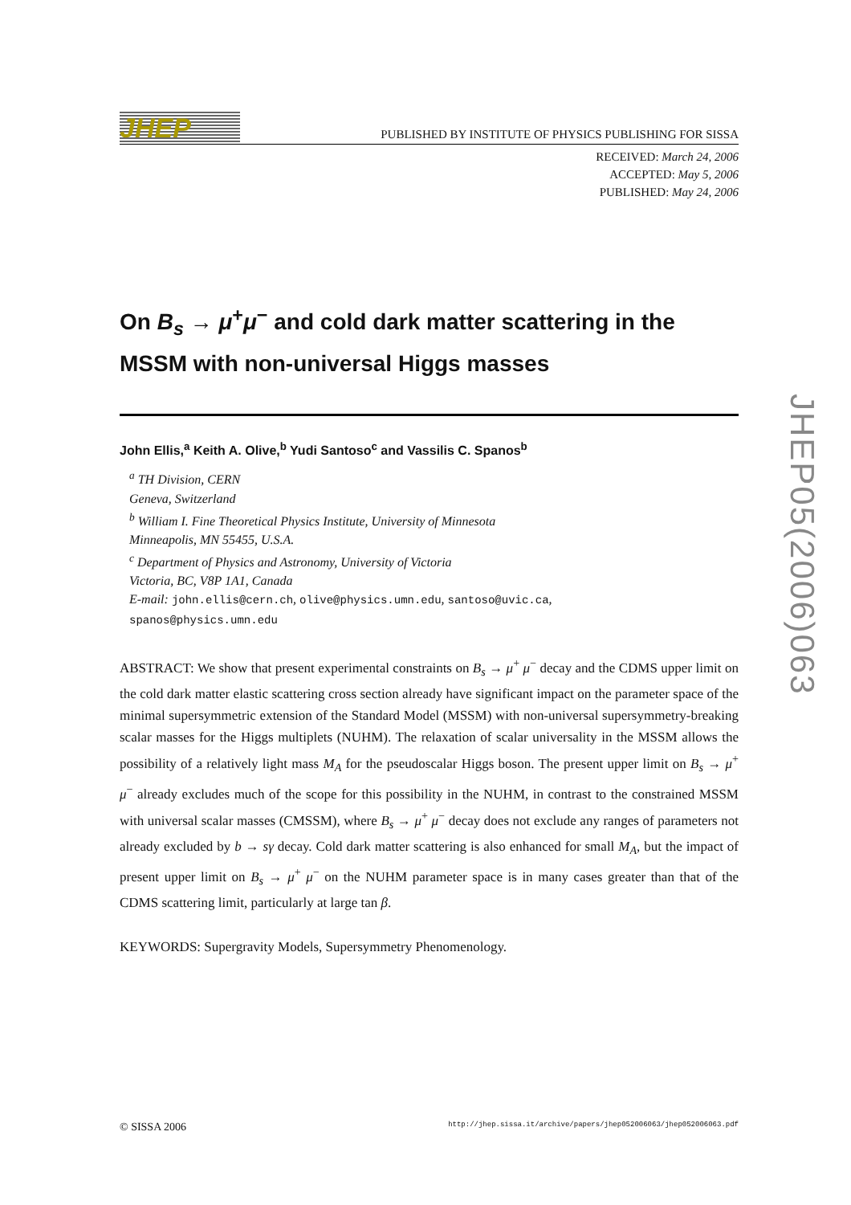JHEP
PUBLISHED BY INSTITUTE OF PHYSICS PUBLISHING FOR SISSA
RECEIVED: March 24, 2006
ACCEPTED: May 5, 2006
PUBLISHED: May 24, 2006
On B<sub>s</sub> → μ<sup>+</sup>μ<sup>−</sup> and cold dark matter scattering in the MSSM with non-universal Higgs masses
John Ellis,<sup>a</sup> Keith A. Olive,<sup>b</sup> Yudi Santoso<sup>c</sup> and Vassilis C. Spanos<sup>b</sup>
<sup>a</sup> TH Division, CERN
Geneva, Switzerland
<sup>b</sup> William I. Fine Theoretical Physics Institute, University of Minnesota
Minneapolis, MN 55455, U.S.A.
<sup>c</sup> Department of Physics and Astronomy, University of Victoria
Victoria, BC, V8P 1A1, Canada
E-mail: john.ellis@cern.ch, olive@physics.umn.edu, santoso@uvic.ca,
spanos@physics.umn.edu
ABSTRACT: We show that present experimental constraints on B<sub>s</sub> → μ<sup>+</sup> μ<sup>−</sup> decay and the CDMS upper limit on the cold dark matter elastic scattering cross section already have significant impact on the parameter space of the minimal supersymmetric extension of the Standard Model (MSSM) with non-universal supersymmetry-breaking scalar masses for the Higgs multiplets (NUHM). The relaxation of scalar universality in the MSSM allows the possibility of a relatively light mass M<sub>A</sub> for the pseudoscalar Higgs boson. The present upper limit on B<sub>s</sub> → μ<sup>+</sup> μ<sup>−</sup> already excludes much of the scope for this possibility in the NUHM, in contrast to the constrained MSSM with universal scalar masses (CMSSM), where B<sub>s</sub> → μ<sup>+</sup> μ<sup>−</sup> decay does not exclude any ranges of parameters not already excluded by b → sγ decay. Cold dark matter scattering is also enhanced for small M<sub>A</sub>, but the impact of present upper limit on B<sub>s</sub> → μ<sup>+</sup> μ<sup>−</sup> on the NUHM parameter space is in many cases greater than that of the CDMS scattering limit, particularly at large tan β.
KEYWORDS: Supergravity Models, Supersymmetry Phenomenology.
© SISSA 2006 http://jhep.sissa.it/archive/papers/jhep052006063/jhep052006063.pdf
JHEP05(2006)063